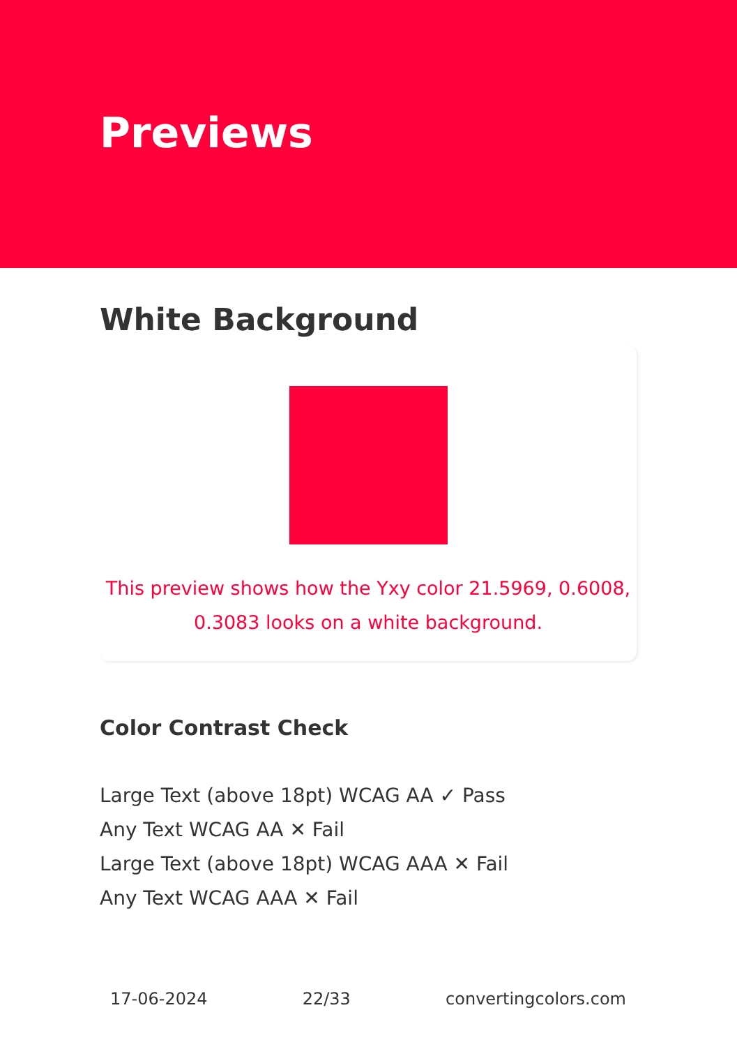Previews
White Background
This preview shows how the Yxy color 21.5969, 0.6008, 0.3083 looks on a white background.
Color Contrast Check
Large Text (above 18pt) WCAG AA ✓ Pass
Any Text WCAG AA ✕ Fail
Large Text (above 18pt) WCAG AAA ✕ Fail
Any Text WCAG AAA ✕ Fail
17-06-2024 22/33 convertingcolors.com